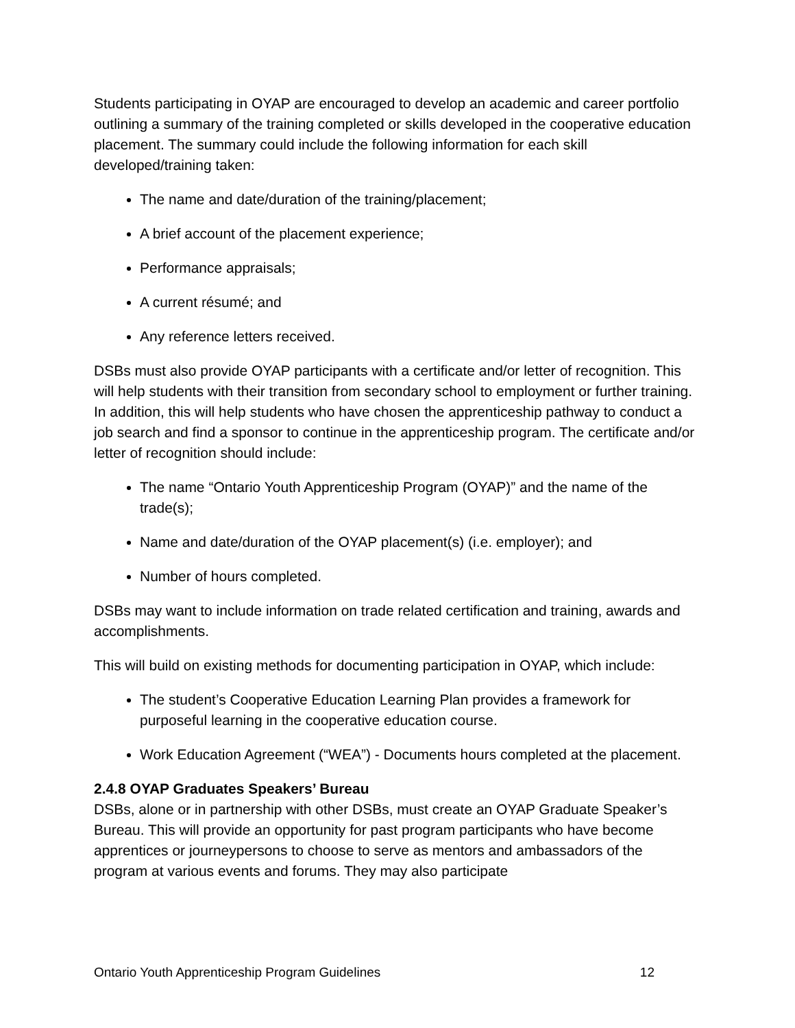Students participating in OYAP are encouraged to develop an academic and career portfolio outlining a summary of the training completed or skills developed in the cooperative education placement. The summary could include the following information for each skill developed/training taken:
The name and date/duration of the training/placement;
A brief account of the placement experience;
Performance appraisals;
A current résumé; and
Any reference letters received.
DSBs must also provide OYAP participants with a certificate and/or letter of recognition. This will help students with their transition from secondary school to employment or further training. In addition, this will help students who have chosen the apprenticeship pathway to conduct a job search and find a sponsor to continue in the apprenticeship program. The certificate and/or letter of recognition should include:
The name “Ontario Youth Apprenticeship Program (OYAP)” and the name of the trade(s);
Name and date/duration of the OYAP placement(s) (i.e. employer); and
Number of hours completed.
DSBs may want to include information on trade related certification and training, awards and accomplishments.
This will build on existing methods for documenting participation in OYAP, which include:
The student’s Cooperative Education Learning Plan provides a framework for purposeful learning in the cooperative education course.
Work Education Agreement (“WEA”) - Documents hours completed at the placement.
2.4.8 OYAP Graduates Speakers’ Bureau
DSBs, alone or in partnership with other DSBs, must create an OYAP Graduate Speaker’s Bureau. This will provide an opportunity for past program participants who have become apprentices or journeypersons to choose to serve as mentors and ambassadors of the program at various events and forums. They may also participate
Ontario Youth Apprenticeship Program Guidelines 12